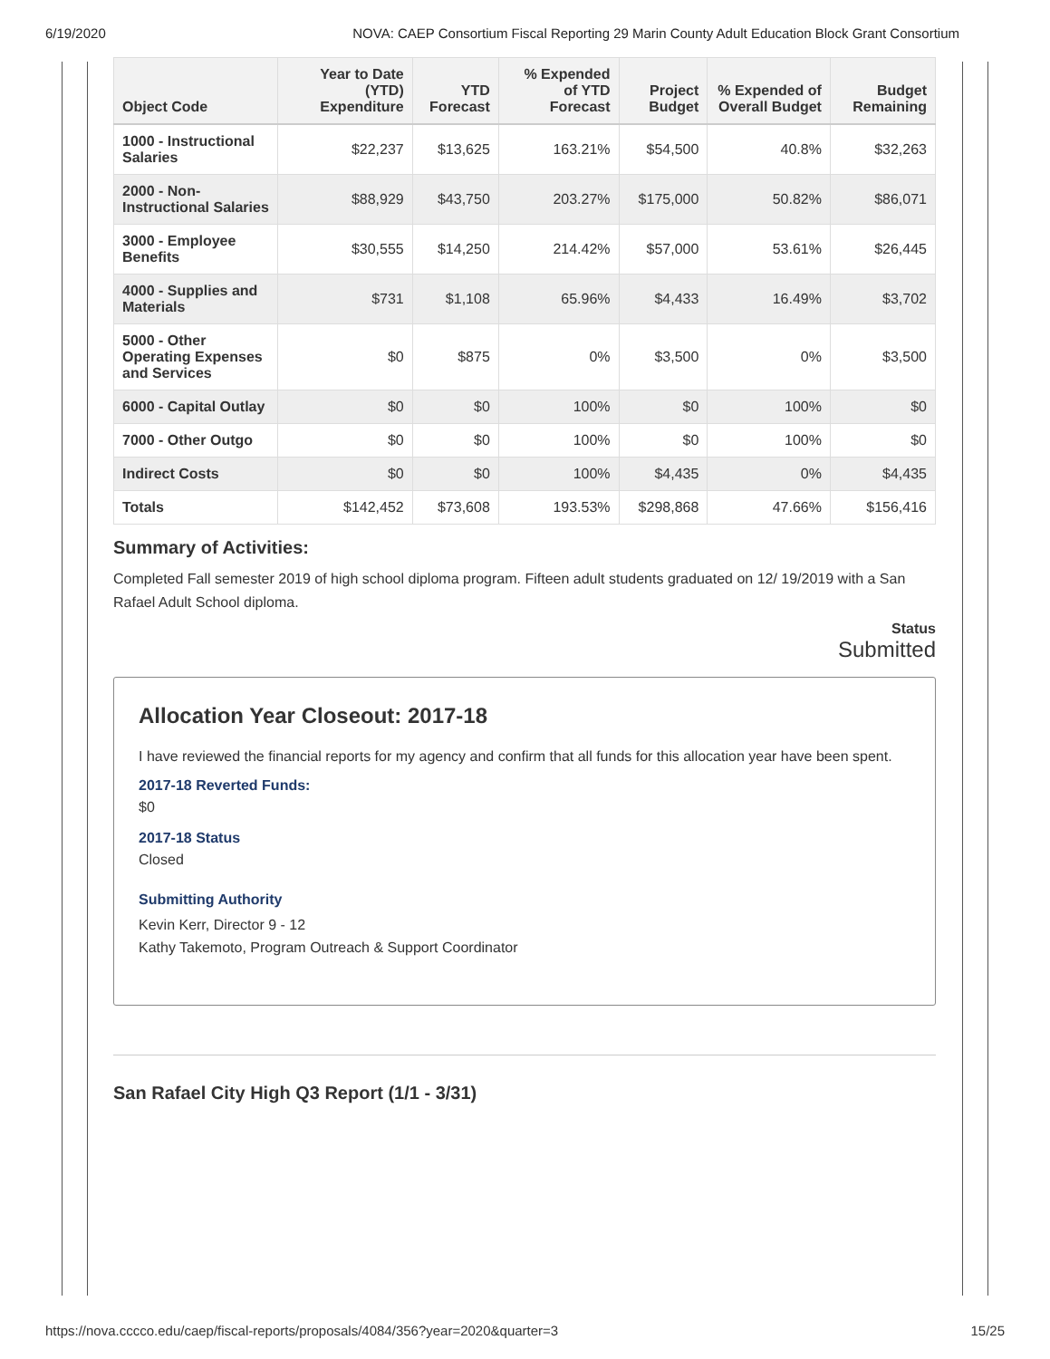6/19/2020 NOVA: CAEP Consortium Fiscal Reporting 29 Marin County Adult Education Block Grant Consortium
| Object Code | Year to Date (YTD) Expenditure | YTD Forecast | % Expended of YTD Forecast | Project Budget | % Expended of Overall Budget | Budget Remaining |
| --- | --- | --- | --- | --- | --- | --- |
| 1000 - Instructional Salaries | $22,237 | $13,625 | 163.21% | $54,500 | 40.8% | $32,263 |
| 2000 - Non-Instructional Salaries | $88,929 | $43,750 | 203.27% | $175,000 | 50.82% | $86,071 |
| 3000 - Employee Benefits | $30,555 | $14,250 | 214.42% | $57,000 | 53.61% | $26,445 |
| 4000 - Supplies and Materials | $731 | $1,108 | 65.96% | $4,433 | 16.49% | $3,702 |
| 5000 - Other Operating Expenses and Services | $0 | $875 | 0% | $3,500 | 0% | $3,500 |
| 6000 - Capital Outlay | $0 | $0 | 100% | $0 | 100% | $0 |
| 7000 - Other Outgo | $0 | $0 | 100% | $0 | 100% | $0 |
| Indirect Costs | $0 | $0 | 100% | $4,435 | 0% | $4,435 |
| Totals | $142,452 | $73,608 | 193.53% | $298,868 | 47.66% | $156,416 |
Summary of Activities:
Completed Fall semester 2019 of high school diploma program. Fifteen adult students graduated on 12/ 19/2019 with a San Rafael Adult School diploma.
Status
Submitted
Allocation Year Closeout: 2017-18
I have reviewed the financial reports for my agency and confirm that all funds for this allocation year have been spent.
2017-18 Reverted Funds:
$0
2017-18 Status
Closed
Submitting Authority
Kevin Kerr, Director 9 - 12
Kathy Takemoto, Program Outreach & Support Coordinator
San Rafael City High Q3 Report (1/1 - 3/31)
https://nova.cccco.edu/caep/fiscal-reports/proposals/4084/356?year=2020&quarter=3 15/25